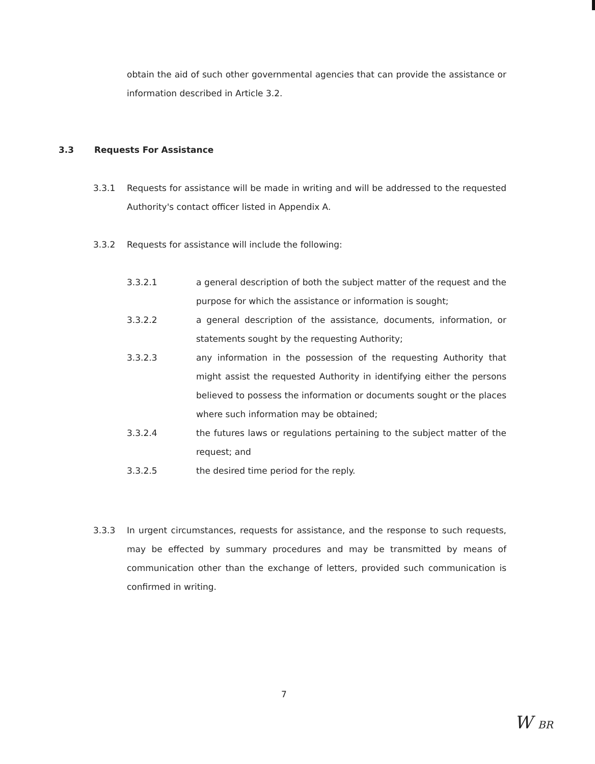obtain the aid of such other governmental agencies that can provide the assistance or information described in Article 3.2.
3.3 Requests For Assistance
3.3.1 Requests for assistance will be made in writing and will be addressed to the requested Authority's contact officer listed in Appendix A.
3.3.2 Requests for assistance will include the following:
3.3.2.1 a general description of both the subject matter of the request and the purpose for which the assistance or information is sought;
3.3.2.2 a general description of the assistance, documents, information, or statements sought by the requesting Authority;
3.3.2.3 any information in the possession of the requesting Authority that might assist the requested Authority in identifying either the persons believed to possess the information or documents sought or the places where such information may be obtained;
3.3.2.4 the futures laws or regulations pertaining to the subject matter of the request; and
3.3.2.5 the desired time period for the reply.
3.3.3 In urgent circumstances, requests for assistance, and the response to such requests, may be effected by summary procedures and may be transmitted by means of communication other than the exchange of letters, provided such communication is confirmed in writing.
7
W BR